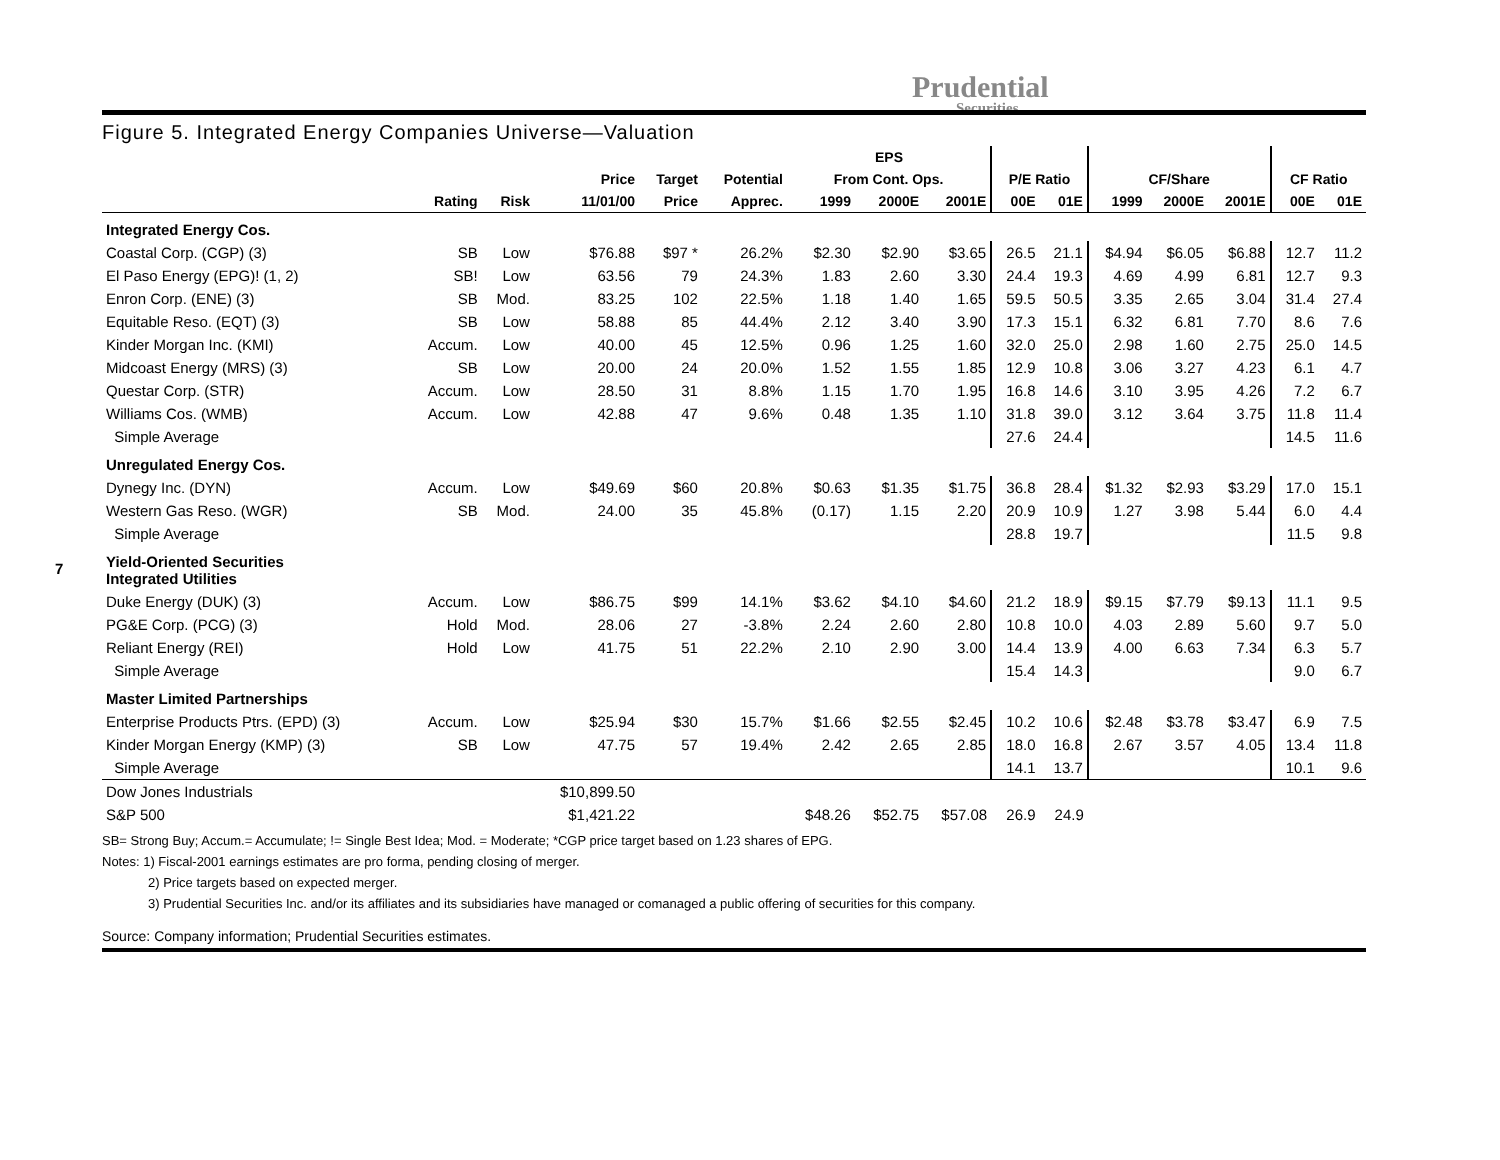Prudential
Securities
7
Figure 5. Integrated Energy Companies Universe—Valuation
| | | | | | | | EPS | | | | | | | | |
| --- | --- | --- | --- | --- | --- | --- | --- | --- | --- | --- | --- | --- | --- | --- | --- |
| | | | Price | Target | Potential | From Cont. Ops. | | | P/E Ratio | | CF/Share | | | CF Ratio | |
| | Rating | Risk | 11/01/00 | Price | Apprec. | 1999 | 2000E | 2001E | 00E | 01E | 1999 | 2000E | 2001E | 00E | 01E |
| Integrated Energy Cos. | | | | | | | | | | | | | | | |
| Coastal Corp. (CGP) (3) | SB | Low | $76.88 | $97 * | 26.2% | $2.30 | $2.90 | $3.65 | 26.5 | 21.1 | $4.94 | $6.05 | $6.88 | 12.7 | 11.2 |
| El Paso Energy (EPG)! (1, 2) | SB! | Low | 63.56 | 79 | 24.3% | 1.83 | 2.60 | 3.30 | 24.4 | 19.3 | 4.69 | 4.99 | 6.81 | 12.7 | 9.3 |
| Enron Corp. (ENE) (3) | SB | Mod. | 83.25 | 102 | 22.5% | 1.18 | 1.40 | 1.65 | 59.5 | 50.5 | 3.35 | 2.65 | 3.04 | 31.4 | 27.4 |
| Equitable Reso. (EQT) (3) | SB | Low | 58.88 | 85 | 44.4% | 2.12 | 3.40 | 3.90 | 17.3 | 15.1 | 6.32 | 6.81 | 7.70 | 8.6 | 7.6 |
| Kinder Morgan Inc. (KMI) | Accum. | Low | 40.00 | 45 | 12.5% | 0.96 | 1.25 | 1.60 | 32.0 | 25.0 | 2.98 | 1.60 | 2.75 | 25.0 | 14.5 |
| Midcoast Energy (MRS) (3) | SB | Low | 20.00 | 24 | 20.0% | 1.52 | 1.55 | 1.85 | 12.9 | 10.8 | 3.06 | 3.27 | 4.23 | 6.1 | 4.7 |
| Questar Corp. (STR) | Accum. | Low | 28.50 | 31 | 8.8% | 1.15 | 1.70 | 1.95 | 16.8 | 14.6 | 3.10 | 3.95 | 4.26 | 7.2 | 6.7 |
| Williams Cos. (WMB) | Accum. | Low | 42.88 | 47 | 9.6% | 0.48 | 1.35 | 1.10 | 31.8 | 39.0 | 3.12 | 3.64 | 3.75 | 11.8 | 11.4 |
| Simple Average | | | | | | | | | 27.6 | 24.4 | | | | 14.5 | 11.6 |
| Unregulated Energy Cos. | | | | | | | | | | | | | | | |
| Dynegy Inc. (DYN) | Accum. | Low | $49.69 | $60 | 20.8% | $0.63 | $1.35 | $1.75 | 36.8 | 28.4 | $1.32 | $2.93 | $3.29 | 17.0 | 15.1 |
| Western Gas Reso. (WGR) | SB | Mod. | 24.00 | 35 | 45.8% | (0.17) | 1.15 | 2.20 | 20.9 | 10.9 | 1.27 | 3.98 | 5.44 | 6.0 | 4.4 |
| Simple Average | | | | | | | | | 28.8 | 19.7 | | | | 11.5 | 9.8 |
| Yield-Oriented Securities Integrated Utilities | | | | | | | | | | | | | | | |
| Duke Energy (DUK) (3) | Accum. | Low | $86.75 | $99 | 14.1% | $3.62 | $4.10 | $4.60 | 21.2 | 18.9 | $9.15 | $7.79 | $9.13 | 11.1 | 9.5 |
| PG&E Corp. (PCG) (3) | Hold | Mod. | 28.06 | 27 | -3.8% | 2.24 | 2.60 | 2.80 | 10.8 | 10.0 | 4.03 | 2.89 | 5.60 | 9.7 | 5.0 |
| Reliant Energy (REI) | Hold | Low | 41.75 | 51 | 22.2% | 2.10 | 2.90 | 3.00 | 14.4 | 13.9 | 4.00 | 6.63 | 7.34 | 6.3 | 5.7 |
| Simple Average | | | | | | | | | 15.4 | 14.3 | | | | 9.0 | 6.7 |
| Master Limited Partnerships | | | | | | | | | | | | | | | |
| Enterprise Products Ptrs. (EPD) (3) | Accum. | Low | $25.94 | $30 | 15.7% | $1.66 | $2.55 | $2.45 | 10.2 | 10.6 | $2.48 | $3.78 | $3.47 | 6.9 | 7.5 |
| Kinder Morgan Energy (KMP) (3) | SB | Low | 47.75 | 57 | 19.4% | 2.42 | 2.65 | 2.85 | 18.0 | 16.8 | 2.67 | 3.57 | 4.05 | 13.4 | 11.8 |
| Simple Average | | | | | | | | | 14.1 | 13.7 | | | | 10.1 | 9.6 |
| Dow Jones Industrials | | | $10,899.50 | | | | | | | | | | | | |
| S&P 500 | | | $1,421.22 | | | $48.26 | $52.75 | $57.08 | 26.9 | 24.9 | | | | | |
SB= Strong Buy; Accum.= Accumulate; != Single Best Idea; Mod. = Moderate; *CGP price target based on 1.23 shares of EPG.
Notes: 1) Fiscal-2001 earnings estimates are pro forma, pending closing of merger.
2) Price targets based on expected merger.
3) Prudential Securities Inc. and/or its affiliates and its subsidiaries have managed or comanaged a public offering of securities for this company.
Source: Company information; Prudential Securities estimates.